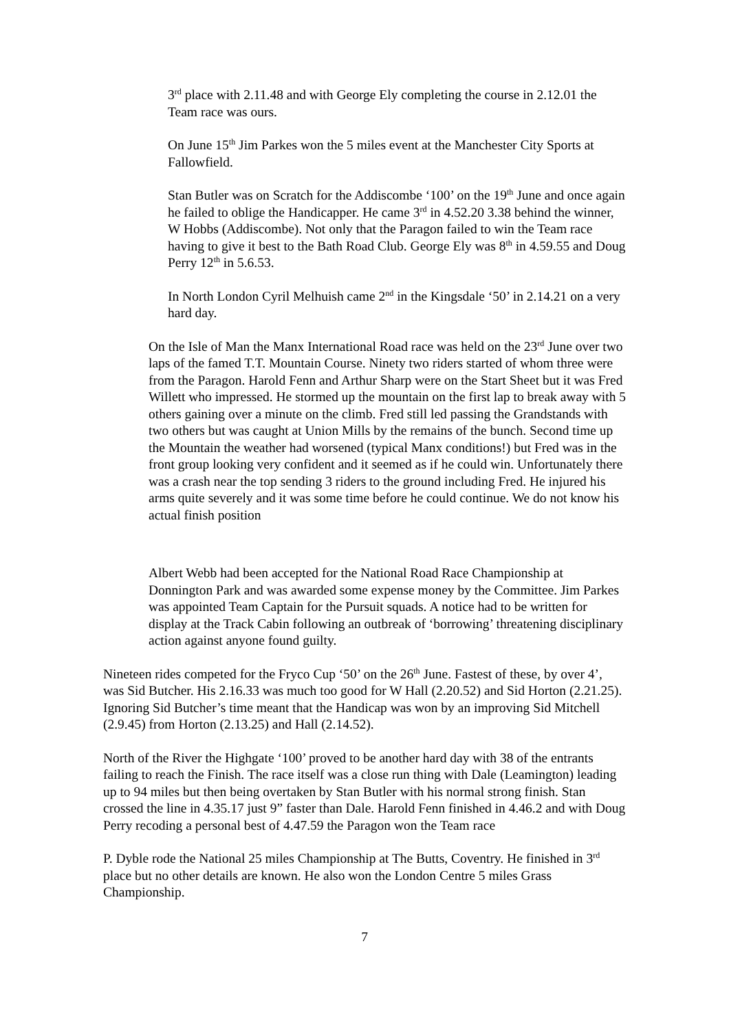3<sup>rd</sup> place with 2.11.48 and with George Ely completing the course in 2.12.01 the Team race was ours.
On June 15<sup>th</sup> Jim Parkes won the 5 miles event at the Manchester City Sports at Fallowfield.
Stan Butler was on Scratch for the Addiscombe ‘100’ on the 19<sup>th</sup> June and once again he failed to oblige the Handicapper. He came 3<sup>rd</sup> in 4.52.20 3.38 behind the winner, W Hobbs (Addiscombe). Not only that the Paragon failed to win the Team race having to give it best to the Bath Road Club. George Ely was 8<sup>th</sup> in 4.59.55 and Doug Perry 12<sup>th</sup> in 5.6.53.
In North London Cyril Melhuish came 2<sup>nd</sup> in the Kingsdale ‘50’ in 2.14.21 on a very hard day.
On the Isle of Man the Manx International Road race was held on the 23<sup>rd</sup> June over two laps of the famed T.T. Mountain Course. Ninety two riders started of whom three were from the Paragon. Harold Fenn and Arthur Sharp were on the Start Sheet but it was Fred Willett who impressed. He stormed up the mountain on the first lap to break away with 5 others gaining over a minute on the climb. Fred still led passing the Grandstands with two others but was caught at Union Mills by the remains of the bunch. Second time up the Mountain the weather had worsened (typical Manx conditions!) but Fred was in the front group looking very confident and it seemed as if he could win. Unfortunately there was a crash near the top sending 3 riders to the ground including Fred. He injured his arms quite severely and it was some time before he could continue. We do not know his actual finish position
Albert Webb had been accepted for the National Road Race Championship at Donnington Park and was awarded some expense money by the Committee. Jim Parkes was appointed Team Captain for the Pursuit squads. A notice had to be written for display at the Track Cabin following an outbreak of ‘borrowing’ threatening disciplinary action against anyone found guilty.
Nineteen rides competed for the Fryco Cup ‘50’ on the 26<sup>th</sup> June. Fastest of these, by over 4’, was Sid Butcher. His 2.16.33 was much too good for W Hall (2.20.52) and Sid Horton (2.21.25). Ignoring Sid Butcher’s time meant that the Handicap was won by an improving Sid Mitchell (2.9.45) from Horton (2.13.25) and Hall (2.14.52).
North of the River the Highgate ‘100’ proved to be another hard day with 38 of the entrants failing to reach the Finish. The race itself was a close run thing with Dale (Leamington) leading up to 94 miles but then being overtaken by Stan Butler with his normal strong finish. Stan crossed the line in 4.35.17 just 9” faster than Dale. Harold Fenn finished in 4.46.2 and with Doug Perry recoding a personal best of 4.47.59 the Paragon won the Team race
P. Dyble rode the National 25 miles Championship at The Butts, Coventry. He finished in 3<sup>rd</sup> place but no other details are known. He also won the London Centre 5 miles Grass Championship.
7